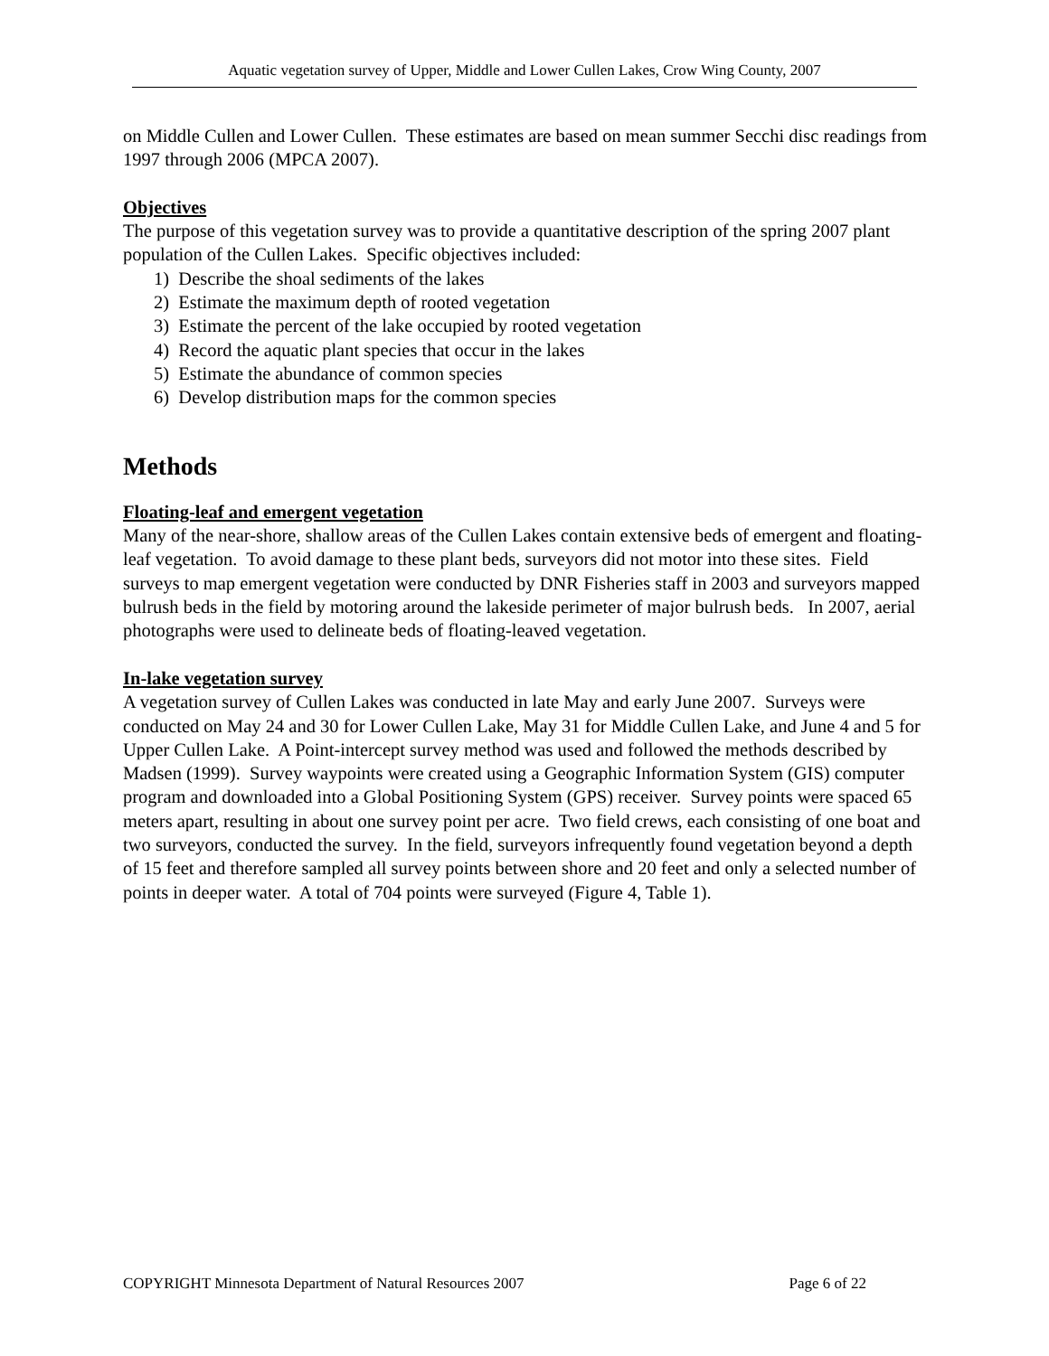Aquatic vegetation survey of Upper, Middle and Lower Cullen Lakes, Crow Wing County, 2007
on Middle Cullen and Lower Cullen. These estimates are based on mean summer Secchi disc readings from 1997 through 2006 (MPCA 2007).
Objectives
The purpose of this vegetation survey was to provide a quantitative description of the spring 2007 plant population of the Cullen Lakes. Specific objectives included:
1) Describe the shoal sediments of the lakes
2) Estimate the maximum depth of rooted vegetation
3) Estimate the percent of the lake occupied by rooted vegetation
4) Record the aquatic plant species that occur in the lakes
5) Estimate the abundance of common species
6) Develop distribution maps for the common species
Methods
Floating-leaf and emergent vegetation
Many of the near-shore, shallow areas of the Cullen Lakes contain extensive beds of emergent and floating-leaf vegetation. To avoid damage to these plant beds, surveyors did not motor into these sites. Field surveys to map emergent vegetation were conducted by DNR Fisheries staff in 2003 and surveyors mapped bulrush beds in the field by motoring around the lakeside perimeter of major bulrush beds. In 2007, aerial photographs were used to delineate beds of floating-leaved vegetation.
In-lake vegetation survey
A vegetation survey of Cullen Lakes was conducted in late May and early June 2007. Surveys were conducted on May 24 and 30 for Lower Cullen Lake, May 31 for Middle Cullen Lake, and June 4 and 5 for Upper Cullen Lake. A Point-intercept survey method was used and followed the methods described by Madsen (1999). Survey waypoints were created using a Geographic Information System (GIS) computer program and downloaded into a Global Positioning System (GPS) receiver. Survey points were spaced 65 meters apart, resulting in about one survey point per acre. Two field crews, each consisting of one boat and two surveyors, conducted the survey. In the field, surveyors infrequently found vegetation beyond a depth of 15 feet and therefore sampled all survey points between shore and 20 feet and only a selected number of points in deeper water. A total of 704 points were surveyed (Figure 4, Table 1).
COPYRIGHT Minnesota Department of Natural Resources 2007 Page 6 of 22